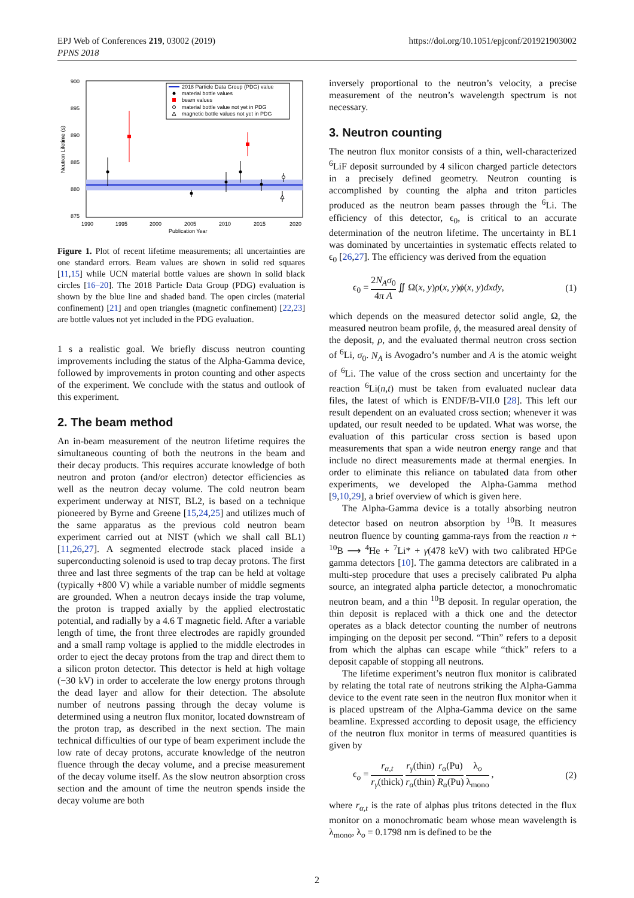EPJ Web of Conferences 219, 03002 (2019)
PPNS 2018
https://doi.org/10.1051/epjconf/201921903002
900
895
890
885
880
875
1990
1995
2000
2005
2010
2015
2020
Publication Year
Neutron Lifetime (s)
2018 Particle Data Group (PDG) value
material bottle values
beam values
material bottle value not yet in PDG
magnetic bottle values not yet in PDG
Figure 1. Plot of recent lifetime measurements; all uncertainties are one standard errors. Beam values are shown in solid red squares [11,15] while UCN material bottle values are shown in solid black circles [16–20]. The 2018 Particle Data Group (PDG) evaluation is shown by the blue line and shaded band. The open circles (material confinement) [21] and open triangles (magnetic confinement) [22,23] are bottle values not yet included in the PDG evaluation.
1 s a realistic goal. We briefly discuss neutron counting improvements including the status of the Alpha-Gamma device, followed by improvements in proton counting and other aspects of the experiment. We conclude with the status and outlook of this experiment.
2. The beam method
An in-beam measurement of the neutron lifetime requires the simultaneous counting of both the neutrons in the beam and their decay products. This requires accurate knowledge of both neutron and proton (and/or electron) detector efficiencies as well as the neutron decay volume. The cold neutron beam experiment underway at NIST, BL2, is based on a technique pioneered by Byrne and Greene [15,24,25] and utilizes much of the same apparatus as the previous cold neutron beam experiment carried out at NIST (which we shall call BL1) [11,26,27]. A segmented electrode stack placed inside a superconducting solenoid is used to trap decay protons. The first three and last three segments of the trap can be held at voltage (typically +800 V) while a variable number of middle segments are grounded. When a neutron decays inside the trap volume, the proton is trapped axially by the applied electrostatic potential, and radially by a 4.6 T magnetic field. After a variable length of time, the front three electrodes are rapidly grounded and a small ramp voltage is applied to the middle electrodes in order to eject the decay protons from the trap and direct them to a silicon proton detector. This detector is held at high voltage (−30 kV) in order to accelerate the low energy protons through the dead layer and allow for their detection. The absolute number of neutrons passing through the decay volume is determined using a neutron flux monitor, located downstream of the proton trap, as described in the next section. The main technical difficulties of our type of beam experiment include the low rate of decay protons, accurate knowledge of the neutron fluence through the decay volume, and a precise measurement of the decay volume itself. As the slow neutron absorption cross section and the amount of time the neutron spends inside the decay volume are both
inversely proportional to the neutron’s velocity, a precise measurement of the neutron’s wavelength spectrum is not necessary.
3. Neutron counting
The neutron flux monitor consists of a thin, well-characterized <sup>6</sup>LiF deposit surrounded by 4 silicon charged particle detectors in a precisely defined geometry. Neutron counting is accomplished by counting the alpha and triton particles produced as the neutron beam passes through the <sup>6</sup>Li. The efficiency of this detector, ϵ<sub>0</sub>, is critical to an accurate determination of the neutron lifetime. The uncertainty in BL1 was dominated by uncertainties in systematic effects related to ϵ<sub>0</sub> [26,27]. The efficiency was derived from the equation
ϵ<sub>0</sub> = 2N<sub>A</sub>σ<sub>0</sub> 4π A ∬ Ω(x, y)ρ(x, y)ϕ(x, y)dxdy,
(1)
which depends on the measured detector solid angle, Ω, the measured neutron beam profile, ϕ, the measured areal density of the deposit, ρ, and the evaluated thermal neutron cross section of <sup>6</sup>Li, σ<sub>0</sub>. N<sub>A</sub> is Avogadro’s number and A is the atomic weight of <sup>6</sup>Li. The value of the cross section and uncertainty for the reaction <sup>6</sup>Li(n,t) must be taken from evaluated nuclear data files, the latest of which is ENDF/B-VII.0 [28]. This left our result dependent on an evaluated cross section; whenever it was updated, our result needed to be updated. What was worse, the evaluation of this particular cross section is based upon measurements that span a wide neutron energy range and that include no direct measurements made at thermal energies. In order to eliminate this reliance on tabulated data from other experiments, we developed the Alpha-Gamma method [9,10,29], a brief overview of which is given here.
The Alpha-Gamma device is a totally absorbing neutron detector based on neutron absorption by <sup>10</sup>B. It measures neutron fluence by counting gamma-rays from the reaction n + <sup>10</sup>B ⟶ <sup>4</sup>He + <sup>7</sup>Li* + γ(478 keV) with two calibrated HPGe gamma detectors [10]. The gamma detectors are calibrated in a multi-step procedure that uses a precisely calibrated Pu alpha source, an integrated alpha particle detector, a monochromatic neutron beam, and a thin <sup>10</sup>B deposit. In regular operation, the thin deposit is replaced with a thick one and the detector operates as a black detector counting the number of neutrons impinging on the deposit per second. “Thin” refers to a deposit from which the alphas can escape while “thick” refers to a deposit capable of stopping all neutrons.
The lifetime experiment’s neutron flux monitor is calibrated by relating the total rate of neutrons striking the Alpha-Gamma device to the event rate seen in the neutron flux monitor when it is placed upstream of the Alpha-Gamma device on the same beamline. Expressed according to deposit usage, the efficiency of the neutron flux monitor in terms of measured quantities is given by
ϵ<sub>o</sub> = r<sub>α,t</sub> r<sub>γ</sub>(thick) r<sub>γ</sub>(thin) r<sub>α</sub>(thin) r<sub>α</sub>(Pu) R<sub>α</sub>(Pu) λ<sub>o</sub> λ<sub>mono</sub> ,
(2)
where r<sub>α,t</sub> is the rate of alphas plus tritons detected in the flux monitor on a monochromatic beam whose mean wavelength is λ<sub>mono</sub>, λ<sub>o</sub> = 0.1798 nm is defined to be the
2